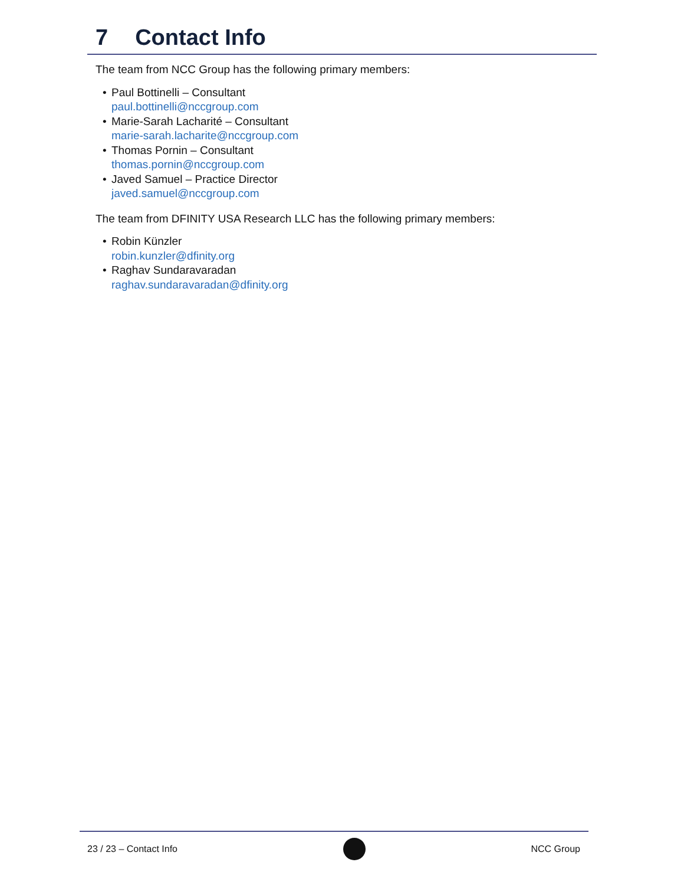7 Contact Info
The team from NCC Group has the following primary members:
• Paul Bottinelli – Consultant
paul.bottinelli@nccgroup.com
• Marie-Sarah Lacharité – Consultant
marie-sarah.lacharite@nccgroup.com
• Thomas Pornin – Consultant
thomas.pornin@nccgroup.com
• Javed Samuel – Practice Director
javed.samuel@nccgroup.com
The team from DFINITY USA Research LLC has the following primary members:
• Robin Künzler
robin.kunzler@dfinity.org
• Raghav Sundaravaradan
raghav.sundaravaradan@dfinity.org
23 / 23 – Contact Info NCC Group